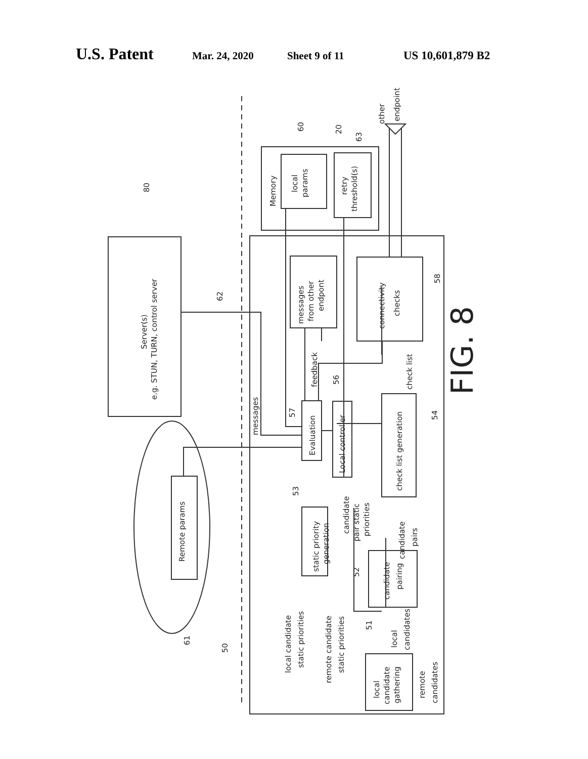U.S. Patent Mar. 24, 2020 Sheet 9 of 11 US 10,601,879 B2
Server(s)
e.g. STUN, TURN, control server
Memory
local
params
retry
threshold(s)
messages
from other
endpont
connectivity
checks
Evaluation
Local controller
check list generation
static priority
generation
candidate
pairing
local
candidate
gathering
Remote params
messages
feedback
check list
candidate
pair static
priorities
candidate
pairs
local candidate
static priorities
remote candidate
static priorities
local
candidates
remote
candidates
other
endpoint
FIG. 8
80
60
20
63
62
58
57
56
54
53
52
51
61
50